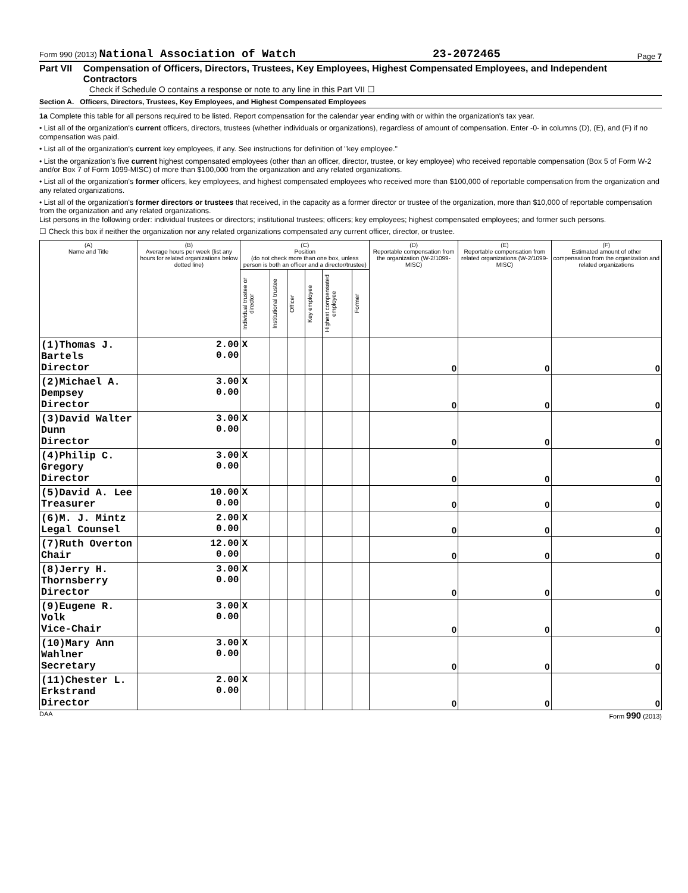Form 990 (2013) National Association of Watch 23-2072465 Page 7
Part VII Compensation of Officers, Directors, Trustees, Key Employees, Highest Compensated Employees, and Independent Contractors
Check if Schedule O contains a response or note to any line in this Part VII ☐
Section A. Officers, Directors, Trustees, Key Employees, and Highest Compensated Employees
1a Complete this table for all persons required to be listed. Report compensation for the calendar year ending with or within the organization's tax year.
• List all of the organization's current officers, directors, trustees (whether individuals or organizations), regardless of amount of compensation. Enter -0- in columns (D), (E), and (F) if no compensation was paid.
• List all of the organization's current key employees, if any. See instructions for definition of "key employee."
• List the organization's five current highest compensated employees (other than an officer, director, trustee, or key employee) who received reportable compensation (Box 5 of Form W-2 and/or Box 7 of Form 1099-MISC) of more than $100,000 from the organization and any related organizations.
• List all of the organization's former officers, key employees, and highest compensated employees who received more than $100,000 of reportable compensation from the organization and any related organizations.
• List all of the organization's former directors or trustees that received, in the capacity as a former director or trustee of the organization, more than $10,000 of reportable compensation from the organization and any related organizations.
List persons in the following order: individual trustees or directors; institutional trustees; officers; key employees; highest compensated employees; and former such persons.
☐ Check this box if neither the organization nor any related organizations compensated any current officer, director, or trustee.
| (A) Name and Title | (B) Average hours per week (list any hours for related organizations below dotted line) | (C) Position (do not check more than one box, unless person is both an officer and a director/trustee) | | | | | | (D) Reportable compensation from the organization (W-2/1099-MISC) | (E) Reportable compensation from related organizations (W-2/1099-MISC) | (F) Estimated amount of other compensation from the organization and related organizations |
| --- | --- | --- | --- | --- | --- | --- | --- | --- | --- | --- |
| | | Individual trustee or director | Institutional trustee | Officer | Key employee | Highest compensated employee | Former | | | |
| (1)Thomas J. Bartels Director | 2.00 0.00 | X | | | | | | 0 | 0 | 0 |
| (2)Michael A. Dempsey Director | 3.00 0.00 | X | | | | | | 0 | 0 | 0 |
| (3)David Walter Dunn Director | 3.00 0.00 | X | | | | | | 0 | 0 | 0 |
| (4)Philip C. Gregory Director | 3.00 0.00 | X | | | | | | 0 | 0 | 0 |
| (5)David A. Lee Treasurer | 10.00 0.00 | X | | | | | | 0 | 0 | 0 |
| (6)M. J. Mintz Legal Counsel | 2.00 0.00 | X | | | | | | 0 | 0 | 0 |
| (7)Ruth Overton Chair | 12.00 0.00 | X | | | | | | 0 | 0 | 0 |
| (8)Jerry H. Thornsberry Director | 3.00 0.00 | X | | | | | | 0 | 0 | 0 |
| (9)Eugene R. Volk Vice-Chair | 3.00 0.00 | X | | | | | | 0 | 0 | 0 |
| (10)Mary Ann Wahlner Secretary | 3.00 0.00 | X | | | | | | 0 | 0 | 0 |
| (11)Chester L. Erkstrand Director | 2.00 0.00 | X | | | | | | 0 | 0 | 0 |
DAA Form 990 (2013)